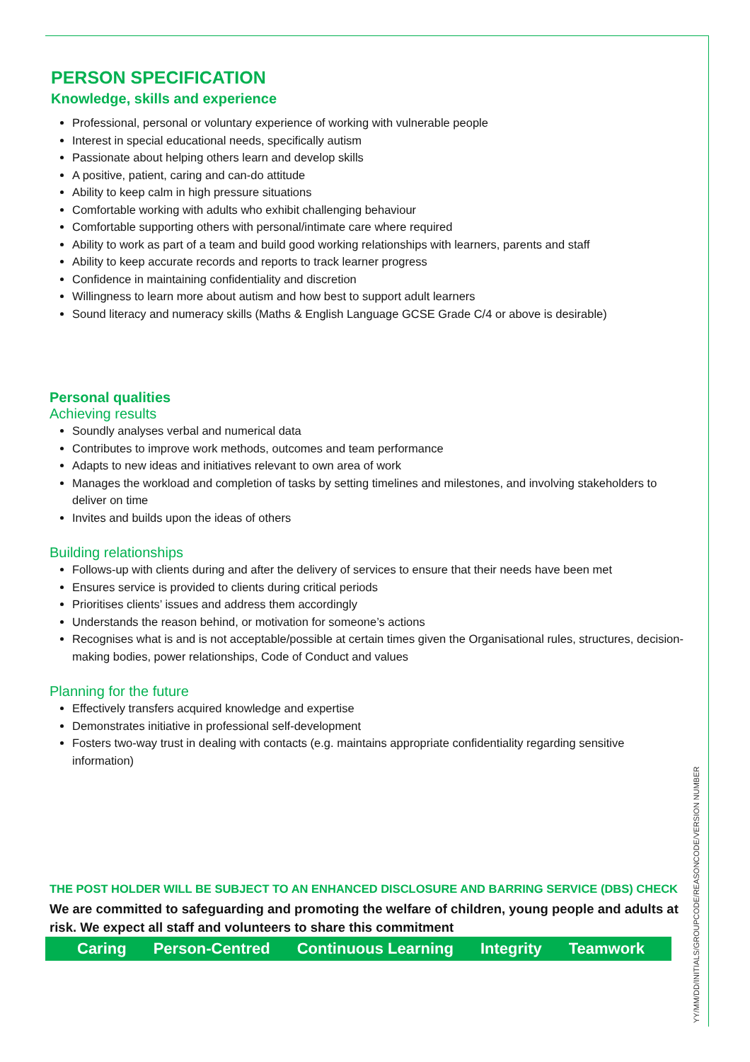PERSON SPECIFICATION
Knowledge, skills and experience
Professional, personal or voluntary experience of working with vulnerable people
Interest in special educational needs, specifically autism
Passionate about helping others learn and develop skills
A positive, patient, caring and can-do attitude
Ability to keep calm in high pressure situations
Comfortable working with adults who exhibit challenging behaviour
Comfortable supporting others with personal/intimate care where required
Ability to work as part of a team and build good working relationships with learners, parents and staff
Ability to keep accurate records and reports to track learner progress
Confidence in maintaining confidentiality and discretion
Willingness to learn more about autism and how best to support adult learners
Sound literacy and numeracy skills (Maths & English Language GCSE Grade C/4 or above is desirable)
Personal qualities
Achieving results
Soundly analyses verbal and numerical data
Contributes to improve work methods, outcomes and team performance
Adapts to new ideas and initiatives relevant to own area of work
Manages the workload and completion of tasks by setting timelines and milestones, and involving stakeholders to deliver on time
Invites and builds upon the ideas of others
Building relationships
Follows-up with clients during and after the delivery of services to ensure that their needs have been met
Ensures service is provided to clients during critical periods
Prioritises clients’ issues and address them accordingly
Understands the reason behind, or motivation for someone’s actions
Recognises what is and is not acceptable/possible at certain times given the Organisational rules, structures, decision-making bodies, power relationships, Code of Conduct and values
Planning for the future
Effectively transfers acquired knowledge and expertise
Demonstrates initiative in professional self-development
Fosters two-way trust in dealing with contacts (e.g. maintains appropriate confidentiality regarding sensitive information)
THE POST HOLDER WILL BE SUBJECT TO AN ENHANCED DISCLOSURE AND BARRING SERVICE (DBS) CHECK
We are committed to safeguarding and promoting the welfare of children, young people and adults at risk. We expect all staff and volunteers to share this commitment
Caring Person-Centred Continuous Learning Integrity Teamwork
YY/MM/DD/INITIALS/GROUPCODE/REASONCODE/VERSION NUMBER